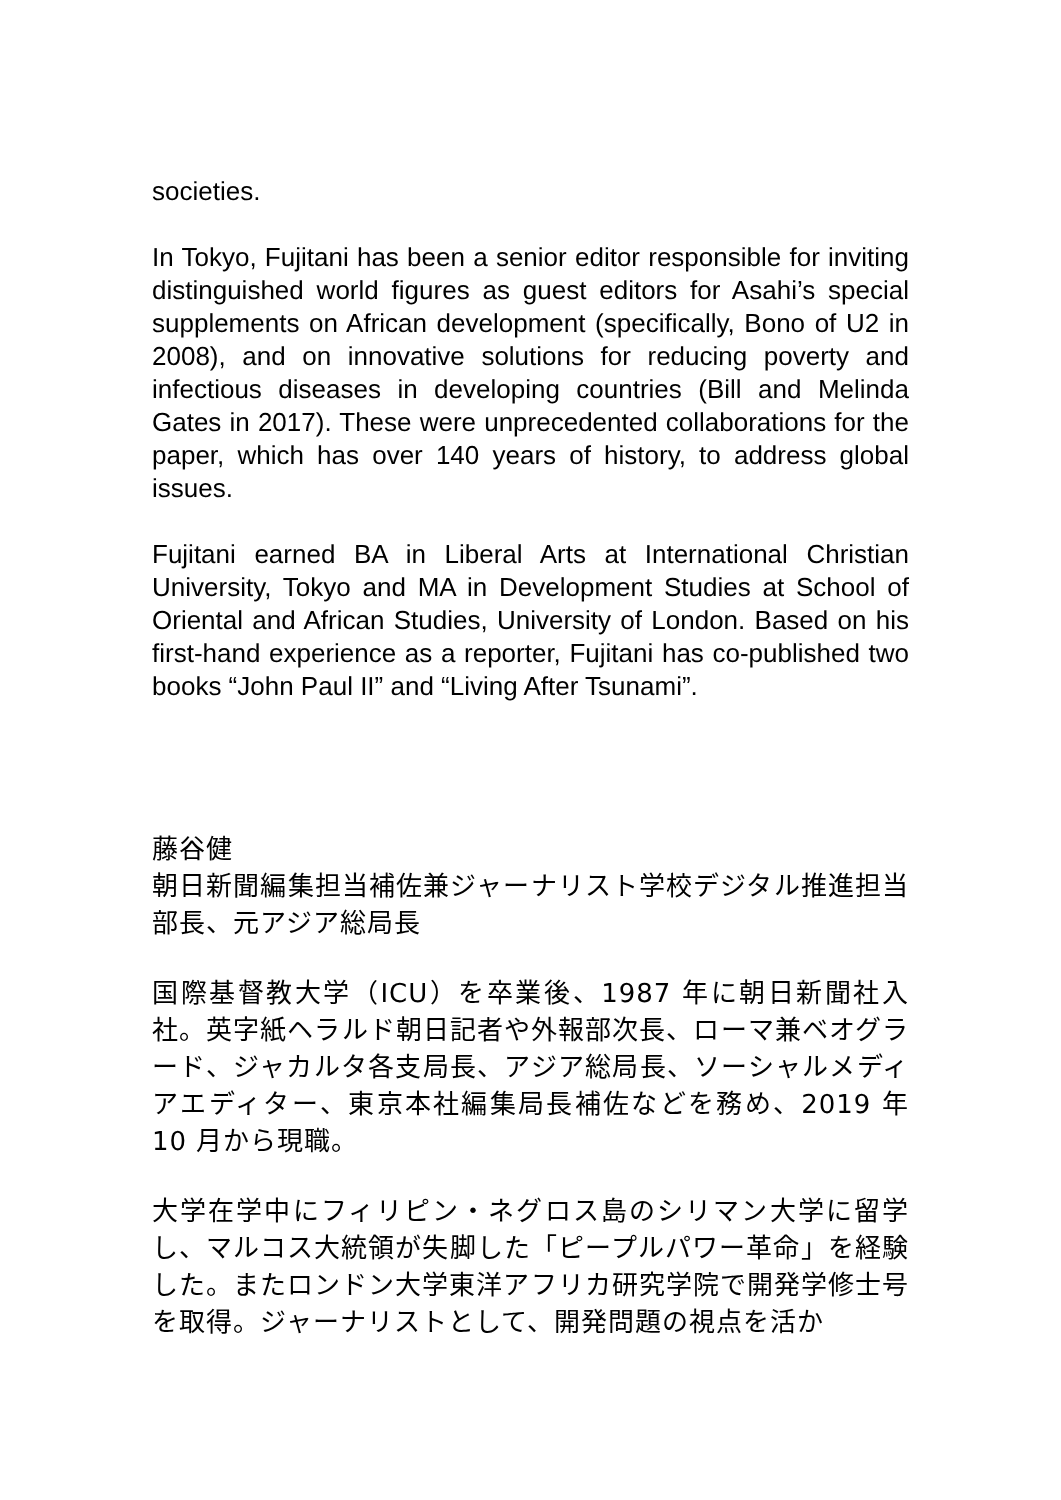societies.
In Tokyo, Fujitani has been a senior editor responsible for inviting distinguished world figures as guest editors for Asahi’s special supplements on African development (specifically, Bono of U2 in 2008), and on innovative solutions for reducing poverty and infectious diseases in developing countries (Bill and Melinda Gates in 2017). These were unprecedented collaborations for the paper, which has over 140 years of history, to address global issues.
Fujitani earned BA in Liberal Arts at International Christian University, Tokyo and MA in Development Studies at School of Oriental and African Studies, University of London. Based on his first-hand experience as a reporter, Fujitani has co-published two books “John Paul II” and “Living After Tsunami”.
藤谷健
朝日新聞編集担当補佐兼ジャーナリスト学校デジタル推進担当部長、元アジア総局長
国際基督教大学（ICU）を卒業後、1987 年に朝日新聞社入社。英字紙ヘラルド朝日記者や外報部次長、ローマ兼ベオグラード、ジャカルタ各支局長、アジア総局長、ソーシャルメディアエディター、東京本社編集局長補佐などを務め、2019 年10 月から現職。
大学在学中にフィリピン・ネグロス島のシリマン大学に留学し、マルコス大統領が失脚した「ピープルパワー革命」を経験した。またロンドン大学東洋アフリカ研究学院で開発学修士号を取得。ジャーナリストとして、開発問題の視点を活か